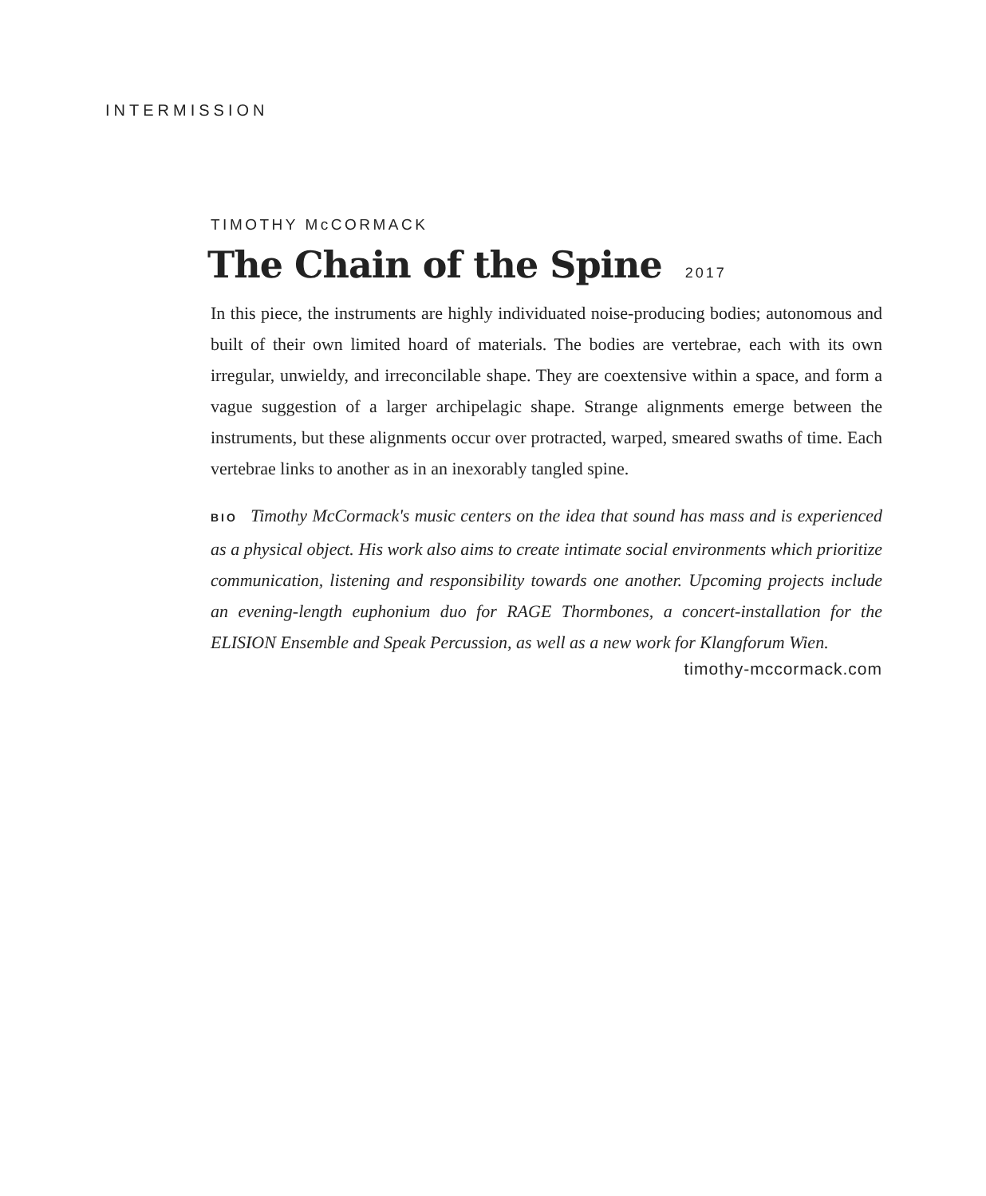INTERMISSION
TIMOTHY McCORMACK
The Chain of the Spine 2017
In this piece, the instruments are highly individuated noise-producing bodies; autonomous and built of their own limited hoard of materials. The bodies are vertebrae, each with its own irregular, unwieldy, and irreconcilable shape. They are coextensive within a space, and form a vague suggestion of a larger archipelagic shape. Strange alignments emerge between the instruments, but these alignments occur over protracted, warped, smeared swaths of time. Each vertebrae links to another as in an inexorably tangled spine.
BIO Timothy McCormack's music centers on the idea that sound has mass and is experienced as a physical object. His work also aims to create intimate social environments which prioritize communication, listening and responsibility towards one another. Upcoming projects include an evening-length euphonium duo for RAGE Thormbones, a concert-installation for the ELISION Ensemble and Speak Percussion, as well as a new work for Klangforum Wien.
timothy-mccormack.com